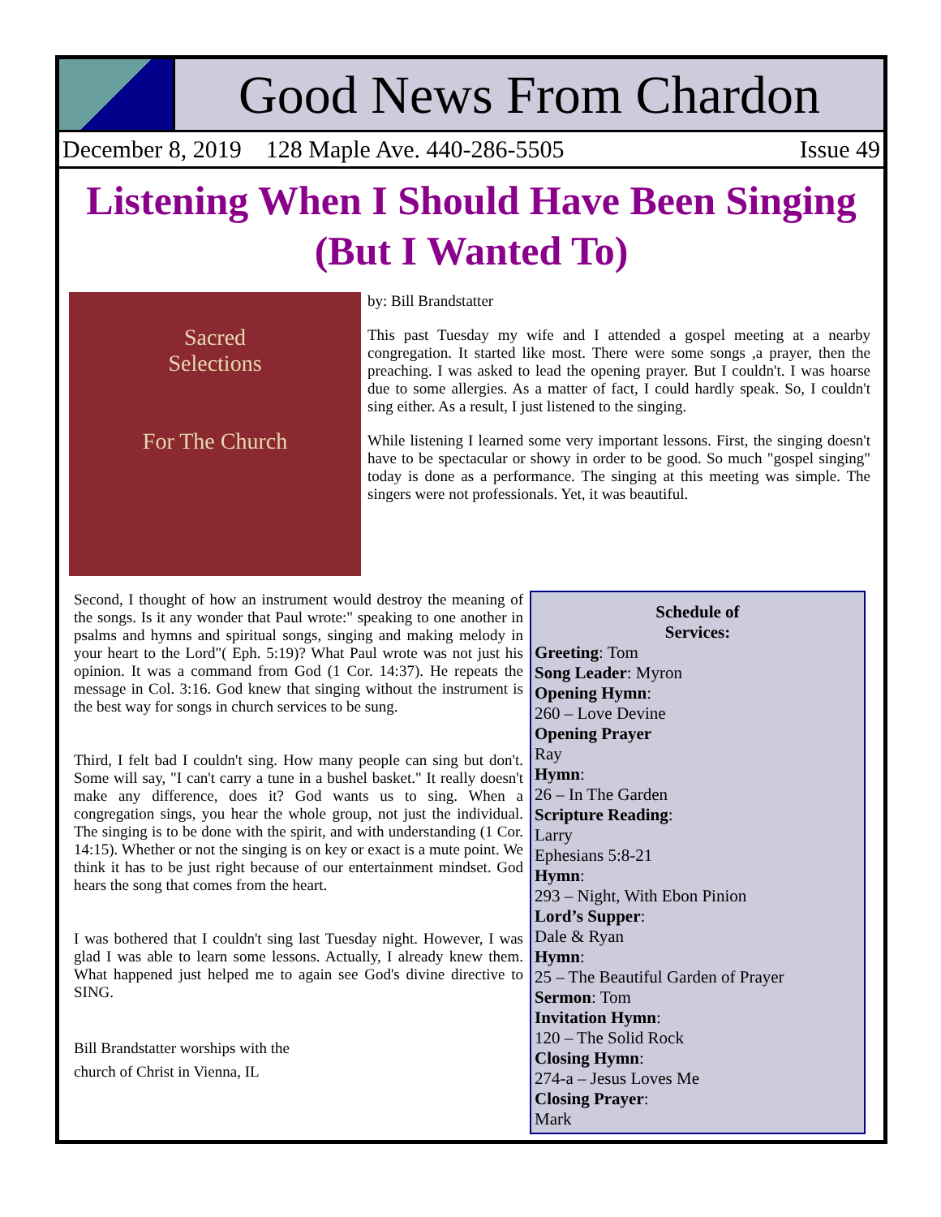Good News From Chardon
December 8, 2019 128 Maple Ave. 440-286-5505 Issue 49
Listening When I Should Have Been Singing (But I Wanted To)
Sacred
Selections
For The Church
by: Bill Brandstatter
This past Tuesday my wife and I attended a gospel meeting at a nearby congregation. It started like most. There were some songs ,a prayer, then the preaching. I was asked to lead the opening prayer. But I couldn't. I was hoarse due to some allergies. As a matter of fact, I could hardly speak. So, I couldn't sing either. As a result, I just listened to the singing.
While listening I learned some very important lessons. First, the singing doesn't have to be spectacular or showy in order to be good. So much "gospel singing" today is done as a performance. The singing at this meeting was simple. The singers were not professionals. Yet, it was beautiful.
Second, I thought of how an instrument would destroy the meaning of the songs. Is it any wonder that Paul wrote:" speaking to one another in psalms and hymns and spiritual songs, singing and making melody in your heart to the Lord"( Eph. 5:19)? What Paul wrote was not just his opinion. It was a command from God (1 Cor. 14:37). He repeats the message in Col. 3:16. God knew that singing without the instrument is the best way for songs in church services to be sung.
Third, I felt bad I couldn't sing. How many people can sing but don't. Some will say, "I can't carry a tune in a bushel basket." It really doesn't make any difference, does it? God wants us to sing. When a congregation sings, you hear the whole group, not just the individual. The singing is to be done with the spirit, and with understanding (1 Cor. 14:15). Whether or not the singing is on key or exact is a mute point. We think it has to be just right because of our entertainment mindset. God hears the song that comes from the heart.
I was bothered that I couldn't sing last Tuesday night. However, I was glad I was able to learn some lessons. Actually, I already knew them. What happened just helped me to again see God's divine directive to SING.
Bill Brandstatter worships with the
church of Christ in Vienna, IL
Schedule of
Services:
Greeting: Tom
Song Leader: Myron
Opening Hymn:
260 – Love Devine
Opening Prayer
Ray
Hymn:
26 – In The Garden
Scripture Reading:
Larry
Ephesians 5:8-21
Hymn:
293 – Night, With Ebon Pinion
Lord’s Supper:
Dale & Ryan
Hymn:
25 – The Beautiful Garden of Prayer
Sermon: Tom
Invitation Hymn:
120 – The Solid Rock
Closing Hymn:
274-a – Jesus Loves Me
Closing Prayer:
Mark